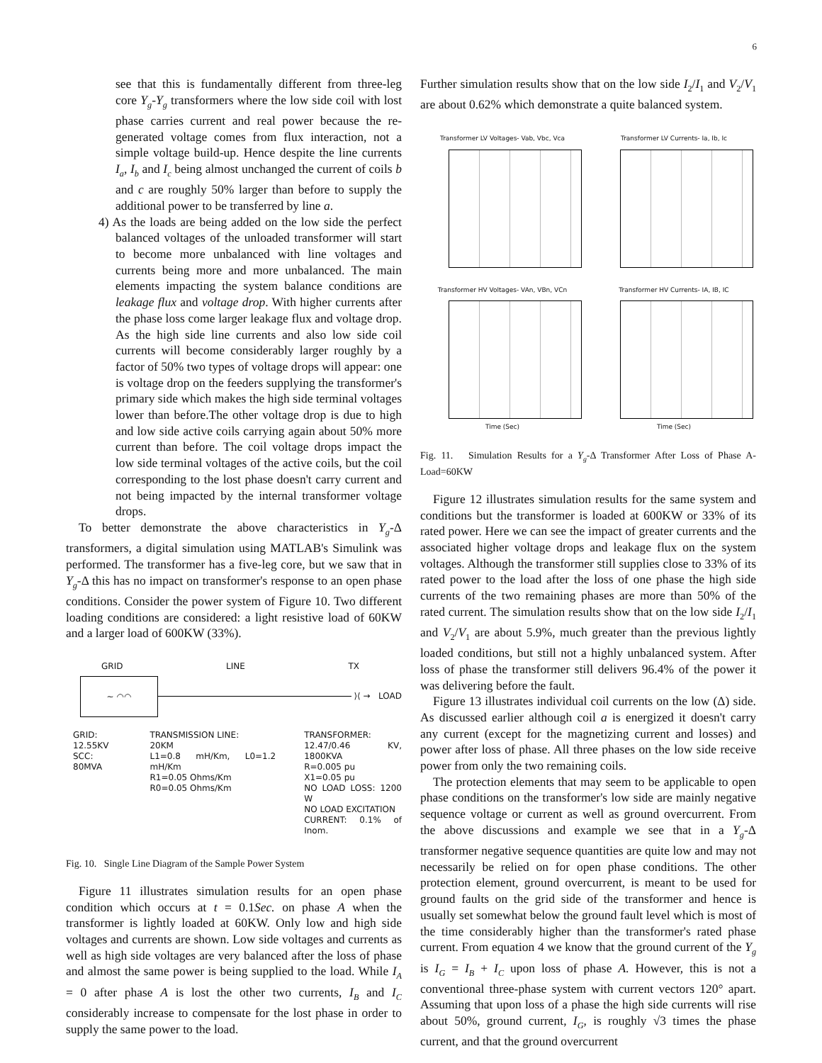6
see that this is fundamentally different from three-leg core Y<sub>g</sub>-Y<sub>g</sub> transformers where the low side coil with lost phase carries current and real power because the re-generated voltage comes from flux interaction, not a simple voltage build-up. Hence despite the line currents I<sub>a</sub>, I<sub>b</sub> and I<sub>c</sub> being almost unchanged the current of coils b and c are roughly 50% larger than before to supply the additional power to be transferred by line a.
4) As the loads are being added on the low side the perfect balanced voltages of the unloaded transformer will start to become more unbalanced with line voltages and currents being more and more unbalanced. The main elements impacting the system balance conditions are leakage flux and voltage drop. With higher currents after the phase loss come larger leakage flux and voltage drop. As the high side line currents and also low side coil currents will become considerably larger roughly by a factor of 50% two types of voltage drops will appear: one is voltage drop on the feeders supplying the transformer's primary side which makes the high side terminal voltages lower than before.The other voltage drop is due to high and low side active coils carrying again about 50% more current than before. The coil voltage drops impact the low side terminal voltages of the active coils, but the coil corresponding to the lost phase doesn't carry current and not being impacted by the internal transformer voltage drops.
To better demonstrate the above characteristics in Y<sub>g</sub>-Δ transformers, a digital simulation using MATLAB's Simulink was performed. The transformer has a five-leg core, but we saw that in Y<sub>g</sub>-Δ this has no impact on transformer's response to an open phase conditions. Consider the power system of Figure 10. Two different loading conditions are considered: a light resistive load of 60KW and a larger load of 600KW (33%).
GRID LINE TX
~ ◠◠
⟩⟨ → LOAD
GRID:
12.55KV
SCC: 80MVA
TRANSMISSION LINE:
20KM
L1=0.8 mH/Km, L0=1.2 mH/Km
R1=0.05 Ohms/Km
R0=0.05 Ohms/Km
TRANSFORMER:
12.47/0.46 KV, 1800KVA
R=0.005 pu
X1=0.05 pu
NO LOAD LOSS: 1200 W
NO LOAD EXCITATION
CURRENT: 0.1% of Inom.
Fig. 10. Single Line Diagram of the Sample Power System
Figure 11 illustrates simulation results for an open phase condition which occurs at t = 0.1Sec. on phase A when the transformer is lightly loaded at 60KW. Only low and high side voltages and currents are shown. Low side voltages and currents as well as high side voltages are very balanced after the loss of phase and almost the same power is being supplied to the load. While I<sub>A</sub> = 0 after phase A is lost the other two currents, I<sub>B</sub> and I<sub>C</sub> considerably increase to compensate for the lost phase in order to supply the same power to the load.
Further simulation results show that on the low side I<sub>2</sub>/I<sub>1</sub> and V<sub>2</sub>/V<sub>1</sub> are about 0.62% which demonstrate a quite balanced system.
Transformer LV Voltages- Vab, Vbc, Vca
Transformer LV Currents- Ia, Ib, Ic
Transformer HV Voltages- VAn, VBn, VCn
Time (Sec)
Transformer HV Currents- IA, IB, IC
Time (Sec)
Fig. 11. Simulation Results for a Y<sub>g</sub>-Δ Transformer After Loss of Phase A- Load=60KW
Figure 12 illustrates simulation results for the same system and conditions but the transformer is loaded at 600KW or 33% of its rated power. Here we can see the impact of greater currents and the associated higher voltage drops and leakage flux on the system voltages. Although the transformer still supplies close to 33% of its rated power to the load after the loss of one phase the high side currents of the two remaining phases are more than 50% of the rated current. The simulation results show that on the low side I<sub>2</sub>/I<sub>1</sub> and V<sub>2</sub>/V<sub>1</sub> are about 5.9%, much greater than the previous lightly loaded conditions, but still not a highly unbalanced system. After loss of phase the transformer still delivers 96.4% of the power it was delivering before the fault.
Figure 13 illustrates individual coil currents on the low (Δ) side. As discussed earlier although coil a is energized it doesn't carry any current (except for the magnetizing current and losses) and power after loss of phase. All three phases on the low side receive power from only the two remaining coils.
The protection elements that may seem to be applicable to open phase conditions on the transformer's low side are mainly negative sequence voltage or current as well as ground overcurrent. From the above discussions and example we see that in a Y<sub>g</sub>-Δ transformer negative sequence quantities are quite low and may not necessarily be relied on for open phase conditions. The other protection element, ground overcurrent, is meant to be used for ground faults on the grid side of the transformer and hence is usually set somewhat below the ground fault level which is most of the time considerably higher than the transformer's rated phase current. From equation 4 we know that the ground current of the Y<sub>g</sub> is I<sub>G</sub> = I<sub>B</sub> + I<sub>C</sub> upon loss of phase A. However, this is not a conventional three-phase system with current vectors 120° apart. Assuming that upon loss of a phase the high side currents will rise about 50%, ground current, I<sub>G</sub>, is roughly √3 times the phase current, and that the ground overcurrent